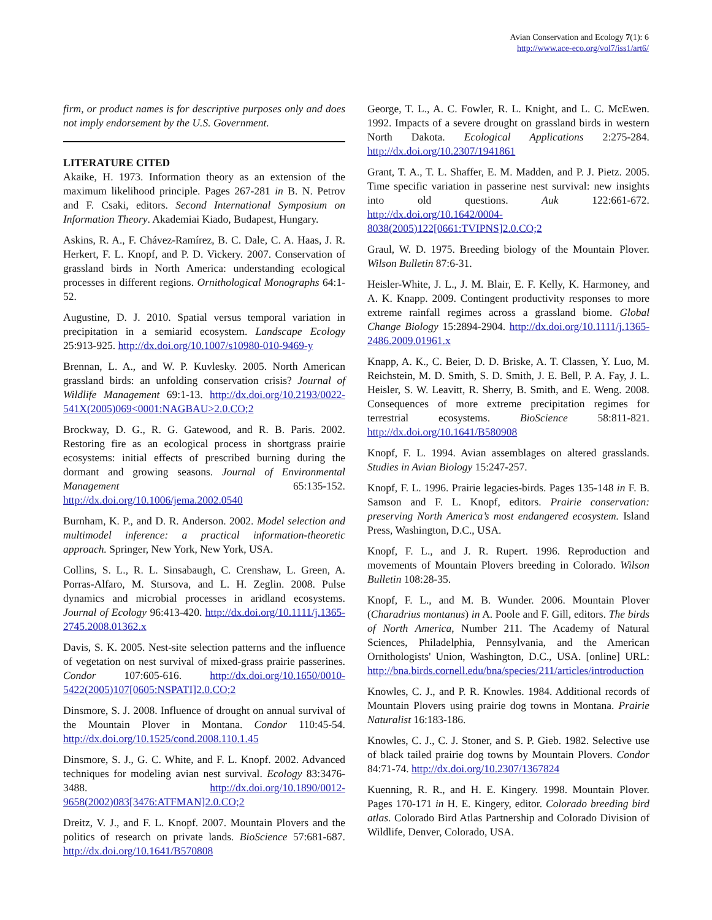Avian Conservation and Ecology 7(1): 6
http://www.ace-eco.org/vol7/iss1/art6/
firm, or product names is for descriptive purposes only and does not imply endorsement by the U.S. Government.
LITERATURE CITED
Akaike, H. 1973. Information theory as an extension of the maximum likelihood principle. Pages 267-281 in B. N. Petrov and F. Csaki, editors. Second International Symposium on Information Theory. Akademiai Kiado, Budapest, Hungary.
Askins, R. A., F. Chávez-Ramírez, B. C. Dale, C. A. Haas, J. R. Herkert, F. L. Knopf, and P. D. Vickery. 2007. Conservation of grassland birds in North America: understanding ecological processes in different regions. Ornithological Monographs 64:1-52.
Augustine, D. J. 2010. Spatial versus temporal variation in precipitation in a semiarid ecosystem. Landscape Ecology 25:913-925. http://dx.doi.org/10.1007/s10980-010-9469-y
Brennan, L. A., and W. P. Kuvlesky. 2005. North American grassland birds: an unfolding conservation crisis? Journal of Wildlife Management 69:1-13. http://dx.doi.org/10.2193/0022-541X(2005)069<0001:NAGBAU>2.0.CO;2
Brockway, D. G., R. G. Gatewood, and R. B. Paris. 2002. Restoring fire as an ecological process in shortgrass prairie ecosystems: initial effects of prescribed burning during the dormant and growing seasons. Journal of Environmental Management 65:135-152. http://dx.doi.org/10.1006/jema.2002.0540
Burnham, K. P., and D. R. Anderson. 2002. Model selection and multimodel inference: a practical information-theoretic approach. Springer, New York, New York, USA.
Collins, S. L., R. L. Sinsabaugh, C. Crenshaw, L. Green, A. Porras-Alfaro, M. Stursova, and L. H. Zeglin. 2008. Pulse dynamics and microbial processes in aridland ecosystems. Journal of Ecology 96:413-420. http://dx.doi.org/10.1111/j.1365-2745.2008.01362.x
Davis, S. K. 2005. Nest-site selection patterns and the influence of vegetation on nest survival of mixed-grass prairie passerines. Condor 107:605-616. http://dx.doi.org/10.1650/0010-5422(2005)107[0605:NSPATI]2.0.CO;2
Dinsmore, S. J. 2008. Influence of drought on annual survival of the Mountain Plover in Montana. Condor 110:45-54. http://dx.doi.org/10.1525/cond.2008.110.1.45
Dinsmore, S. J., G. C. White, and F. L. Knopf. 2002. Advanced techniques for modeling avian nest survival. Ecology 83:3476-3488. http://dx.doi.org/10.1890/0012-9658(2002)083[3476:ATFMAN]2.0.CO;2
Dreitz, V. J., and F. L. Knopf. 2007. Mountain Plovers and the politics of research on private lands. BioScience 57:681-687. http://dx.doi.org/10.1641/B570808
George, T. L., A. C. Fowler, R. L. Knight, and L. C. McEwen. 1992. Impacts of a severe drought on grassland birds in western North Dakota. Ecological Applications 2:275-284. http://dx.doi.org/10.2307/1941861
Grant, T. A., T. L. Shaffer, E. M. Madden, and P. J. Pietz. 2005. Time specific variation in passerine nest survival: new insights into old questions. Auk 122:661-672. http://dx.doi.org/10.1642/0004-8038(2005)122[0661:TVIPNS]2.0.CO;2
Graul, W. D. 1975. Breeding biology of the Mountain Plover. Wilson Bulletin 87:6-31.
Heisler-White, J. L., J. M. Blair, E. F. Kelly, K. Harmoney, and A. K. Knapp. 2009. Contingent productivity responses to more extreme rainfall regimes across a grassland biome. Global Change Biology 15:2894-2904. http://dx.doi.org/10.1111/j.1365-2486.2009.01961.x
Knapp, A. K., C. Beier, D. D. Briske, A. T. Classen, Y. Luo, M. Reichstein, M. D. Smith, S. D. Smith, J. E. Bell, P. A. Fay, J. L. Heisler, S. W. Leavitt, R. Sherry, B. Smith, and E. Weng. 2008. Consequences of more extreme precipitation regimes for terrestrial ecosystems. BioScience 58:811-821. http://dx.doi.org/10.1641/B580908
Knopf, F. L. 1994. Avian assemblages on altered grasslands. Studies in Avian Biology 15:247-257.
Knopf, F. L. 1996. Prairie legacies-birds. Pages 135-148 in F. B. Samson and F. L. Knopf, editors. Prairie conservation: preserving North America’s most endangered ecosystem. Island Press, Washington, D.C., USA.
Knopf, F. L., and J. R. Rupert. 1996. Reproduction and movements of Mountain Plovers breeding in Colorado. Wilson Bulletin 108:28-35.
Knopf, F. L., and M. B. Wunder. 2006. Mountain Plover (Charadrius montanus) in A. Poole and F. Gill, editors. The birds of North America, Number 211. The Academy of Natural Sciences, Philadelphia, Pennsylvania, and the American Ornithologists' Union, Washington, D.C., USA. [online] URL: http://bna.birds.cornell.edu/bna/species/211/articles/introduction
Knowles, C. J., and P. R. Knowles. 1984. Additional records of Mountain Plovers using prairie dog towns in Montana. Prairie Naturalist 16:183-186.
Knowles, C. J., C. J. Stoner, and S. P. Gieb. 1982. Selective use of black tailed prairie dog towns by Mountain Plovers. Condor 84:71-74. http://dx.doi.org/10.2307/1367824
Kuenning, R. R., and H. E. Kingery. 1998. Mountain Plover. Pages 170-171 in H. E. Kingery, editor. Colorado breeding bird atlas. Colorado Bird Atlas Partnership and Colorado Division of Wildlife, Denver, Colorado, USA.